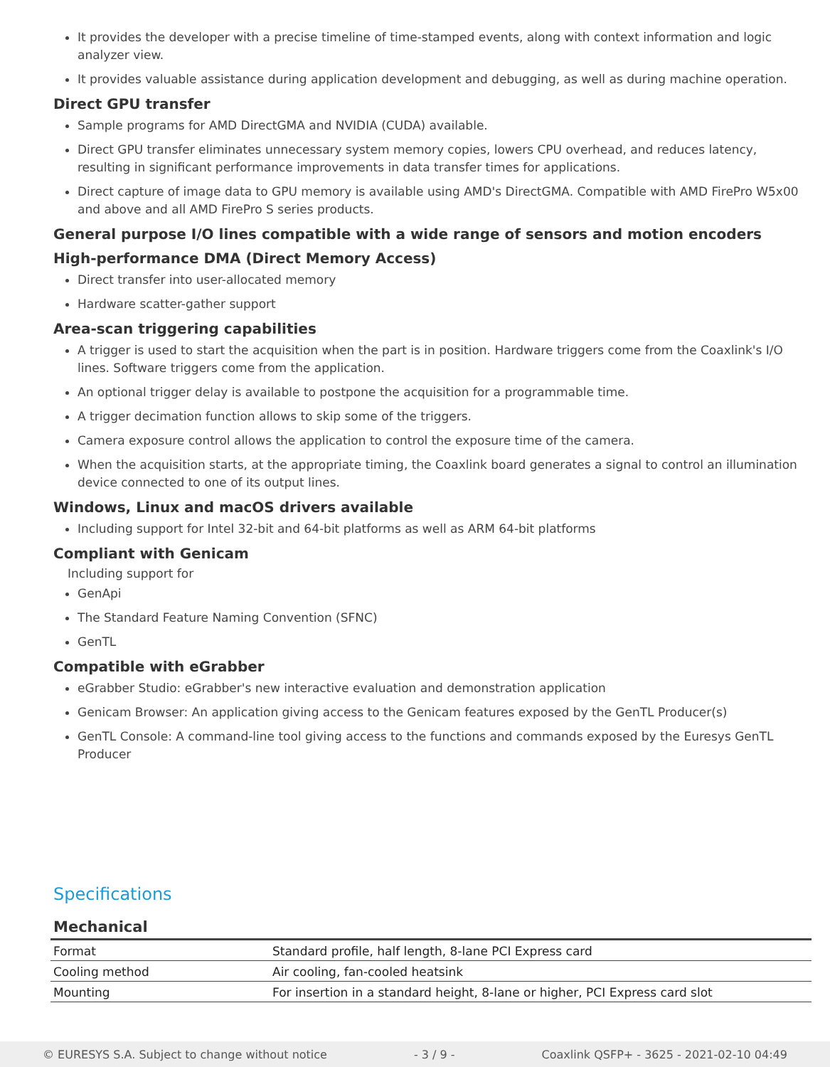It provides the developer with a precise timeline of time-stamped events, along with context information and logic analyzer view.
It provides valuable assistance during application development and debugging, as well as during machine operation.
Direct GPU transfer
Sample programs for AMD DirectGMA and NVIDIA (CUDA) available.
Direct GPU transfer eliminates unnecessary system memory copies, lowers CPU overhead, and reduces latency, resulting in significant performance improvements in data transfer times for applications.
Direct capture of image data to GPU memory is available using AMD's DirectGMA. Compatible with AMD FirePro W5x00 and above and all AMD FirePro S series products.
General purpose I/O lines compatible with a wide range of sensors and motion encoders
High-performance DMA (Direct Memory Access)
Direct transfer into user-allocated memory
Hardware scatter-gather support
Area-scan triggering capabilities
A trigger is used to start the acquisition when the part is in position. Hardware triggers come from the Coaxlink's I/O lines. Software triggers come from the application.
An optional trigger delay is available to postpone the acquisition for a programmable time.
A trigger decimation function allows to skip some of the triggers.
Camera exposure control allows the application to control the exposure time of the camera.
When the acquisition starts, at the appropriate timing, the Coaxlink board generates a signal to control an illumination device connected to one of its output lines.
Windows, Linux and macOS drivers available
Including support for Intel 32-bit and 64-bit platforms as well as ARM 64-bit platforms
Compliant with Genicam
Including support for
GenApi
The Standard Feature Naming Convention (SFNC)
GenTL
Compatible with eGrabber
eGrabber Studio: eGrabber's new interactive evaluation and demonstration application
Genicam Browser: An application giving access to the Genicam features exposed by the GenTL Producer(s)
GenTL Console: A command-line tool giving access to the functions and commands exposed by the Euresys GenTL Producer
Specifications
Mechanical
| Format | Standard profile, half length, 8-lane PCI Express card |
| Cooling method | Air cooling, fan-cooled heatsink |
| Mounting | For insertion in a standard height, 8-lane or higher, PCI Express card slot |
© EURESYS S.A. Subject to change without notice - 3 / 9 - Coaxlink QSFP+ - 3625 - 2021-02-10 04:49